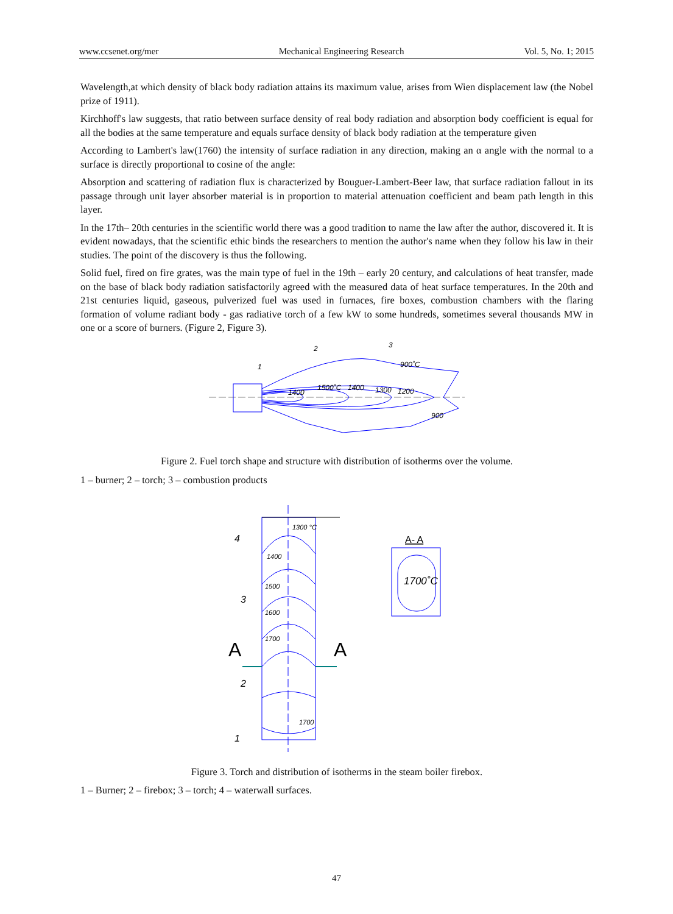www.ccsenet.org/mer Mechanical Engineering Research Vol. 5, No. 1; 2015
Wavelength,at which density of black body radiation attains its maximum value, arises from Wien displacement law (the Nobel prize of 1911).
Kirchhoff's law suggests, that ratio between surface density of real body radiation and absorption body coefficient is equal for all the bodies at the same temperature and equals surface density of black body radiation at the temperature given
According to Lambert's law(1760) the intensity of surface radiation in any direction, making an α angle with the normal to a surface is directly proportional to cosine of the angle:
Absorption and scattering of radiation flux is characterized by Bouguer-Lambert-Beer law, that surface radiation fallout in its passage through unit layer absorber material is in proportion to material attenuation coefficient and beam path length in this layer.
In the 17th– 20th centuries in the scientific world there was a good tradition to name the law after the author, discovered it. It is evident nowadays, that the scientific ethic binds the researchers to mention the author's name when they follow his law in their studies. The point of the discovery is thus the following.
Solid fuel, fired on fire grates, was the main type of fuel in the 19th – early 20 century, and calculations of heat transfer, made on the base of black body radiation satisfactorily agreed with the measured data of heat surface temperatures. In the 20th and 21st centuries liquid, gaseous, pulverized fuel was used in furnaces, fire boxes, combustion chambers with the flaring formation of volume radiant body - gas radiative torch of a few kW to some hundreds, sometimes several thousands MW in one or a score of burners. (Figure 2, Figure 3).
1
2
3
900˚C
1400
1500˚C
1400
1300
1200
900
Figure 2. Fuel torch shape and structure with distribution of isotherms over the volume.
1 – burner; 2 – torch; 3 – combustion products
1300 °C
1400
1500
1600
1700
1700
4
3
2
1
A
A
A- A
1700˚C
Figure 3. Torch and distribution of isotherms in the steam boiler firebox.
1 – Burner; 2 – firebox; 3 – torch; 4 – waterwall surfaces.
47